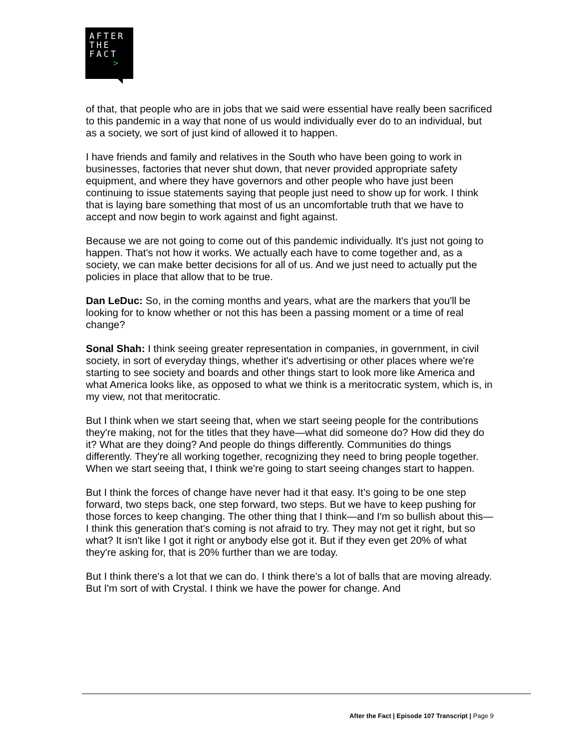AFTER
THE
FACT
>
of that, that people who are in jobs that we said were essential have really been sacrificed to this pandemic in a way that none of us would individually ever do to an individual, but as a society, we sort of just kind of allowed it to happen.
I have friends and family and relatives in the South who have been going to work in businesses, factories that never shut down, that never provided appropriate safety equipment, and where they have governors and other people who have just been continuing to issue statements saying that people just need to show up for work. I think that is laying bare something that most of us an uncomfortable truth that we have to accept and now begin to work against and fight against.
Because we are not going to come out of this pandemic individually. It's just not going to happen. That's not how it works. We actually each have to come together and, as a society, we can make better decisions for all of us. And we just need to actually put the policies in place that allow that to be true.
Dan LeDuc: So, in the coming months and years, what are the markers that you'll be looking for to know whether or not this has been a passing moment or a time of real change?
Sonal Shah: I think seeing greater representation in companies, in government, in civil society, in sort of everyday things, whether it's advertising or other places where we're starting to see society and boards and other things start to look more like America and what America looks like, as opposed to what we think is a meritocratic system, which is, in my view, not that meritocratic.
But I think when we start seeing that, when we start seeing people for the contributions they're making, not for the titles that they have—what did someone do? How did they do it? What are they doing? And people do things differently. Communities do things differently. They're all working together, recognizing they need to bring people together. When we start seeing that, I think we're going to start seeing changes start to happen.
But I think the forces of change have never had it that easy. It’s going to be one step forward, two steps back, one step forward, two steps. But we have to keep pushing for those forces to keep changing. The other thing that I think—and I'm so bullish about this—I think this generation that's coming is not afraid to try. They may not get it right, but so what? It isn't like I got it right or anybody else got it. But if they even get 20% of what they're asking for, that is 20% further than we are today.
But I think there's a lot that we can do. I think there's a lot of balls that are moving already. But I'm sort of with Crystal. I think we have the power for change. And
After the Fact | Episode 107 Transcript | Page 9